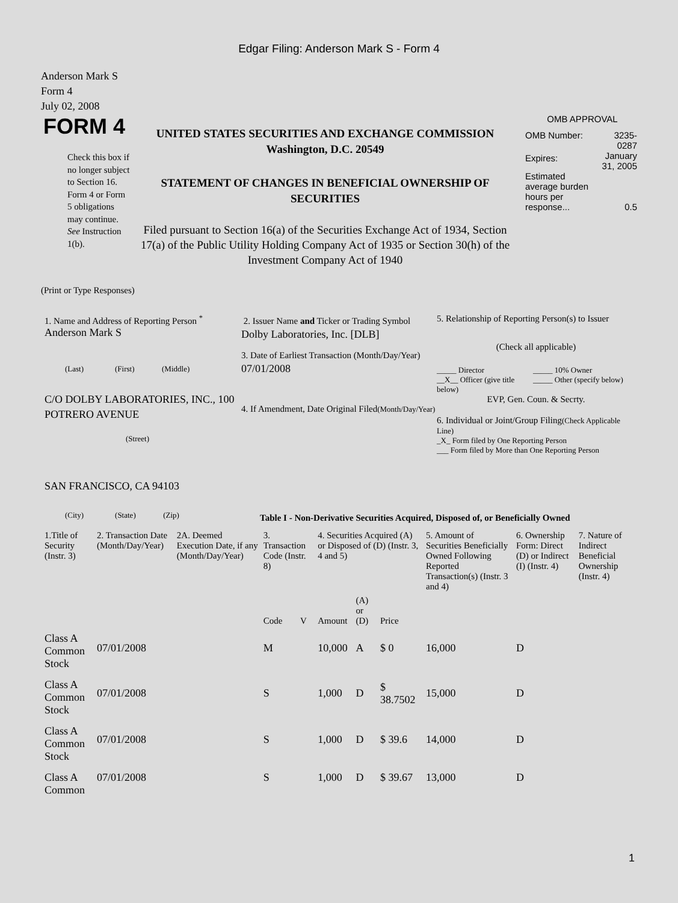Edgar Filing: Anderson Mark S - Form 4
Anderson Mark S
Form 4
July 02, 2008
FORM 4
Check this box if no longer subject to Section 16. Form 4 or Form 5 obligations may continue. See Instruction 1(b).
UNITED STATES SECURITIES AND EXCHANGE COMMISSION
Washington, D.C. 20549
STATEMENT OF CHANGES IN BENEFICIAL OWNERSHIP OF SECURITIES
Filed pursuant to Section 16(a) of the Securities Exchange Act of 1934, Section 17(a) of the Public Utility Holding Company Act of 1935 or Section 30(h) of the Investment Company Act of 1940
OMB APPROVAL
| OMB Number: | 3235-0287 |
| Expires: | January 31, 2005 |
| Estimated average burden hours per response... | 0.5 |
(Print or Type Responses)
1. Name and Address of Reporting Person <sup>*</sup>
Anderson Mark S
(Last) (First) (Middle)
C/O DOLBY LABORATORIES, INC., 100 POTRERO AVENUE
(Street)
SAN FRANCISCO, CA 94103
(City) (State) (Zip)
2. Issuer Name and Ticker or Trading Symbol
Dolby Laboratories, Inc. [DLB]
3. Date of Earliest Transaction (Month/Day/Year)
07/01/2008
4. If Amendment, Date Original Filed(Month/Day/Year)
5. Relationship of Reporting Person(s) to Issuer
(Check all applicable)
_____ Director
__X__ Officer (give title below)
_____ 10% Owner
_____ Other (specify below)
EVP, Gen. Coun. & Secrty.
6. Individual or Joint/Group Filing(Check Applicable Line)
_X_ Form filed by One Reporting Person
___ Form filed by More than One Reporting Person
Table I - Non-Derivative Securities Acquired, Disposed of, or Beneficially Owned
| 1.Title of Security (Instr. 3) | 2. Transaction Date (Month/Day/Year) | 2A. Deemed Execution Date, if any (Month/Day/Year) | 3. Transaction Code (Instr. 8) | | 4. Securities Acquired (A) or Disposed of (D) (Instr. 3, 4 and 5) | | | 5. Amount of Securities Beneficially Owned Following Reported Transaction(s) (Instr. 3 and 4) | 6. Ownership Form: Direct (D) or Indirect (I) (Instr. 4) | 7. Nature of Indirect Beneficial Ownership (Instr. 4) |
| --- | --- | --- | --- | --- | --- | --- | --- | --- | --- | --- |
| | | | Code | V | Amount | (A) or (D) | Price | | | |
| Class A Common Stock | 07/01/2008 | | M | | 10,000 | A | $ 0 | 16,000 | D | |
| Class A Common Stock | 07/01/2008 | | S | | 1,000 | D | $ 38.7502 | 15,000 | D | |
| Class A Common Stock | 07/01/2008 | | S | | 1,000 | D | $ 39.6 | 14,000 | D | |
| Class A Common | 07/01/2008 | | S | | 1,000 | D | $ 39.67 | 13,000 | D | |
1